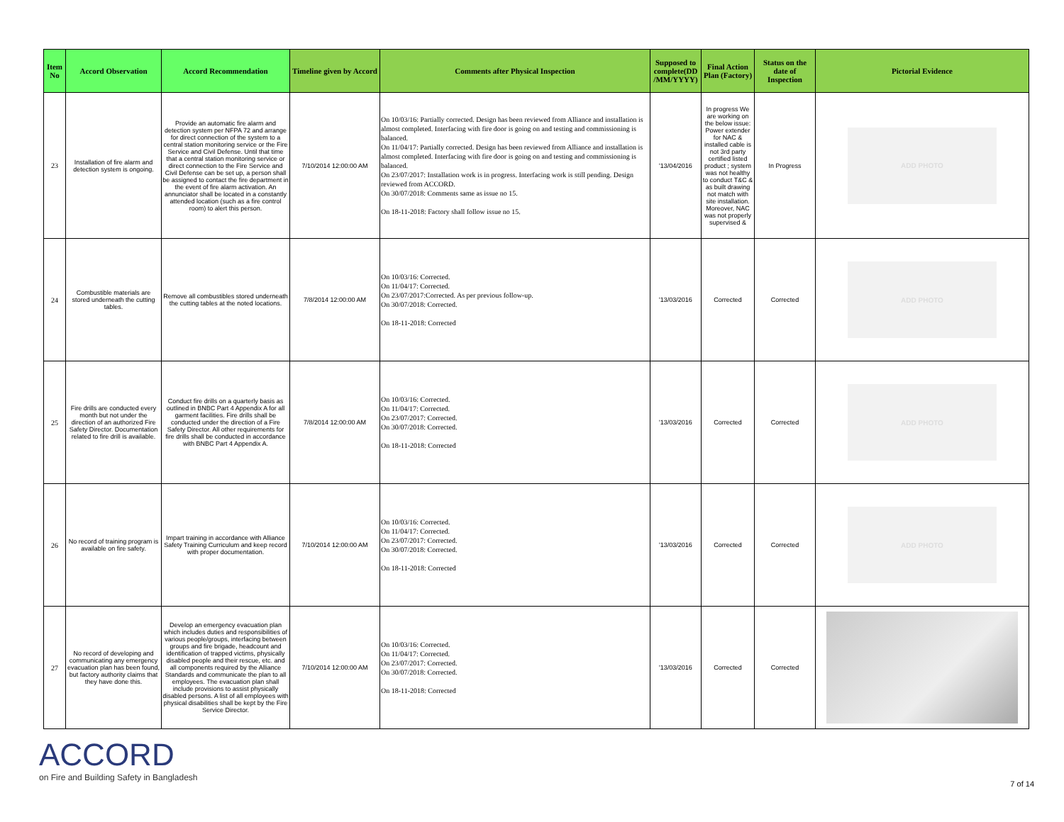| Item No | Accord Observation | Accord Recommendation | Timeline given by Accord | Comments after Physical Inspection | Supposed to complete(DD /MM/YYYY) | Final Action Plan (Factory) | Status on the date of Inspection | Pictorial Evidence |
| --- | --- | --- | --- | --- | --- | --- | --- | --- |
| 23 | Installation of fire alarm and detection system is ongoing. | Provide an automatic fire alarm and detection system per NFPA 72 and arrange for direct connection of the system to a central station monitoring service or the Fire Service and Civil Defense. Until that time that a central station monitoring service or direct connection to the Fire Service and Civil Defense can be set up, a person shall be assigned to contact the fire department in the event of fire alarm activation. An annunciator shall be located in a constantly attended location (such as a fire control room) to alert this person. | 7/10/2014 12:00:00 AM | On 10/03/16: Partially corrected. Design has been reviewed from Alliance and installation is almost completed. Interfacing with fire door is going on and testing and commissioning is balanced. On 11/04/17: Partially corrected. Design has been reviewed from Alliance and installation is almost completed. Interfacing with fire door is going on and testing and commissioning is balanced. On 23/07/2017: Installation work is in progress. Interfacing work is still pending. Design reviewed from ACCORD. On 30/07/2018: Comments same as issue no 15. On 18-11-2018: Factory shall follow issue no 15. | '13/04/2016 | In progress We are working on the below issue: Power extender for NAC & installed cable is not 3rd party certified listed product ; system was not healthy to conduct T&C & as built drawing not match with site installation. Moreover, NAC was not properly supervised & | In Progress | ADD PHOTO |
| 24 | Combustible materials are stored underneath the cutting tables. | Remove all combustibles stored underneath the cutting tables at the noted locations. | 7/8/2014 12:00:00 AM | On 10/03/16: Corrected. On 11/04/17: Corrected. On 23/07/2017:Corrected. As per previous follow-up. On 30/07/2018: Corrected. On 18-11-2018: Corrected | '13/03/2016 | Corrected | Corrected | ADD PHOTO |
| 25 | Fire drills are conducted every month but not under the direction of an authorized Fire Safety Director. Documentation related to fire drill is available. | Conduct fire drills on a quarterly basis as outlined in BNBC Part 4 Appendix A for all garment facilities. Fire drills shall be conducted under the direction of a Fire Safety Director. All other requirements for fire drills shall be conducted in accordance with BNBC Part 4 Appendix A. | 7/8/2014 12:00:00 AM | On 10/03/16: Corrected. On 11/04/17: Corrected. On 23/07/2017: Corrected. On 30/07/2018: Corrected. On 18-11-2018: Corrected | '13/03/2016 | Corrected | Corrected | ADD PHOTO |
| 26 | No record of training program is available on fire safety. | Impart training in accordance with Alliance Safety Training Curriculum and keep record with proper documentation. | 7/10/2014 12:00:00 AM | On 10/03/16: Corrected. On 11/04/17: Corrected. On 23/07/2017: Corrected. On 30/07/2018: Corrected. On 18-11-2018: Corrected | '13/03/2016 | Corrected | Corrected | ADD PHOTO |
| 27 | No record of developing and communicating any emergency evacuation plan has been found, but factory authority claims that they have done this. | Develop an emergency evacuation plan which includes duties and responsibilities of various people/groups, interfacing between groups and fire brigade, headcount and identification of trapped victims, physically disabled people and their rescue, etc. and all components required by the Alliance Standards and communicate the plan to all employees. The evacuation plan shall include provisions to assist physically disabled persons. A list of all employees with physical disabilities shall be kept by the Fire Service Director. | 7/10/2014 12:00:00 AM | On 10/03/16: Corrected. On 11/04/17: Corrected. On 23/07/2017: Corrected. On 30/07/2018: Corrected. On 18-11-2018: Corrected | '13/03/2016 | Corrected | Corrected | |
ACCORD
on Fire and Building Safety in Bangladesh
7 of 14